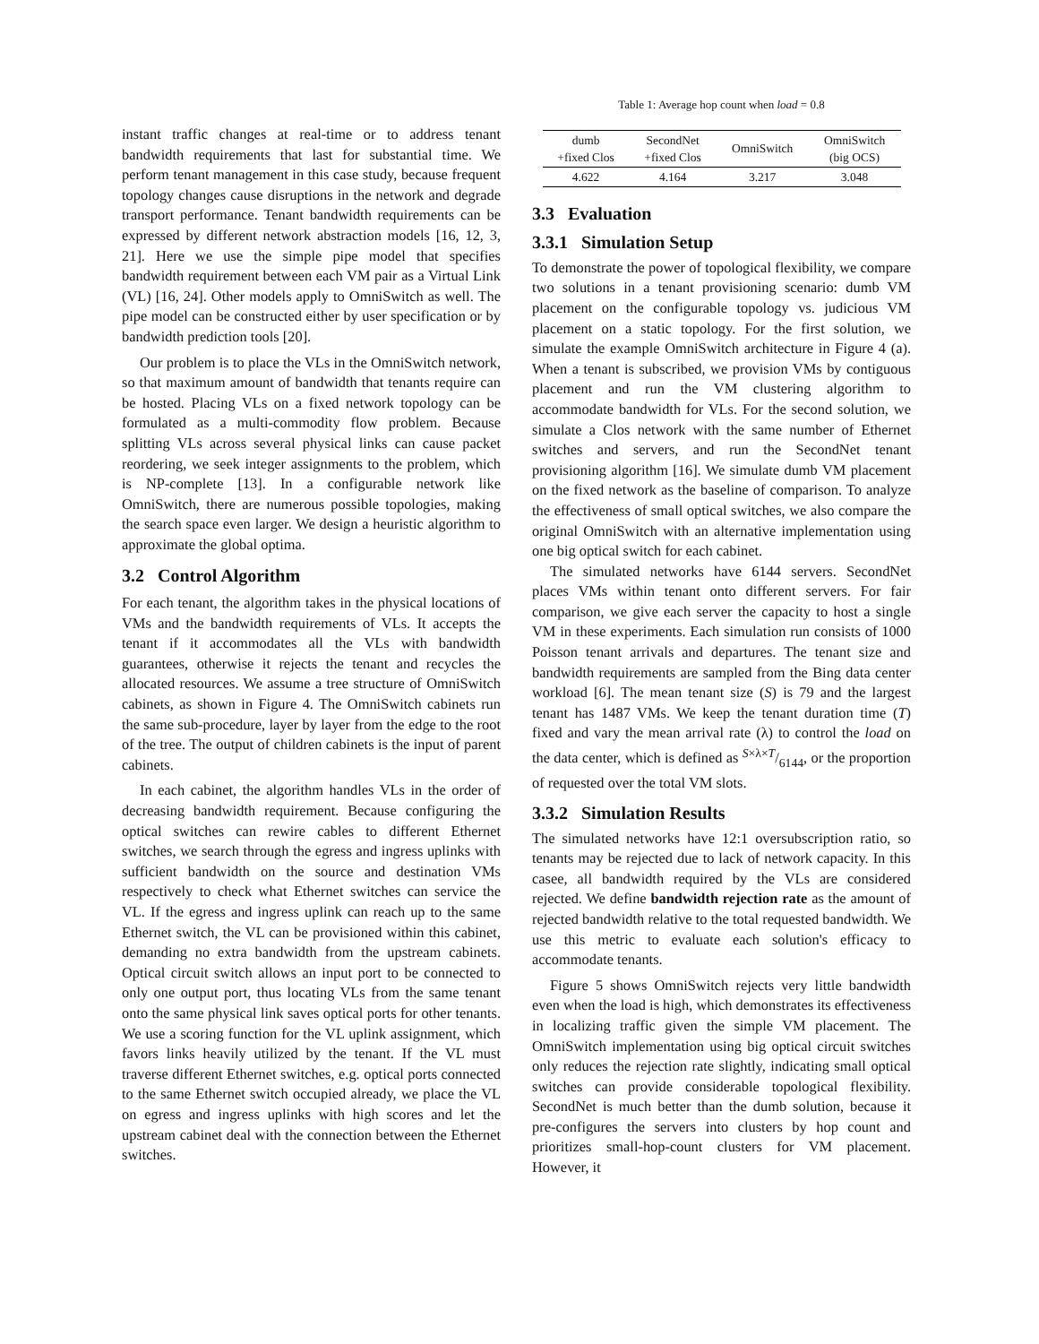instant traffic changes at real-time or to address tenant bandwidth requirements that last for substantial time. We perform tenant management in this case study, because frequent topology changes cause disruptions in the network and degrade transport performance. Tenant bandwidth requirements can be expressed by different network abstraction models [16, 12, 3, 21]. Here we use the simple pipe model that specifies bandwidth requirement between each VM pair as a Virtual Link (VL) [16, 24]. Other models apply to OmniSwitch as well. The pipe model can be constructed either by user specification or by bandwidth prediction tools [20].
Our problem is to place the VLs in the OmniSwitch network, so that maximum amount of bandwidth that tenants require can be hosted. Placing VLs on a fixed network topology can be formulated as a multi-commodity flow problem. Because splitting VLs across several physical links can cause packet reordering, we seek integer assignments to the problem, which is NP-complete [13]. In a configurable network like OmniSwitch, there are numerous possible topologies, making the search space even larger. We design a heuristic algorithm to approximate the global optima.
3.2 Control Algorithm
For each tenant, the algorithm takes in the physical locations of VMs and the bandwidth requirements of VLs. It accepts the tenant if it accommodates all the VLs with bandwidth guarantees, otherwise it rejects the tenant and recycles the allocated resources. We assume a tree structure of OmniSwitch cabinets, as shown in Figure 4. The OmniSwitch cabinets run the same sub-procedure, layer by layer from the edge to the root of the tree. The output of children cabinets is the input of parent cabinets.
In each cabinet, the algorithm handles VLs in the order of decreasing bandwidth requirement. Because configuring the optical switches can rewire cables to different Ethernet switches, we search through the egress and ingress uplinks with sufficient bandwidth on the source and destination VMs respectively to check what Ethernet switches can service the VL. If the egress and ingress uplink can reach up to the same Ethernet switch, the VL can be provisioned within this cabinet, demanding no extra bandwidth from the upstream cabinets. Optical circuit switch allows an input port to be connected to only one output port, thus locating VLs from the same tenant onto the same physical link saves optical ports for other tenants. We use a scoring function for the VL uplink assignment, which favors links heavily utilized by the tenant. If the VL must traverse different Ethernet switches, e.g. optical ports connected to the same Ethernet switch occupied already, we place the VL on egress and ingress uplinks with high scores and let the upstream cabinet deal with the connection between the Ethernet switches.
Table 1: Average hop count when load = 0.8
| dumb +fixed Clos | SecondNet +fixed Clos | OmniSwitch | OmniSwitch (big OCS) |
| --- | --- | --- | --- |
| 4.622 | 4.164 | 3.217 | 3.048 |
3.3 Evaluation
3.3.1 Simulation Setup
To demonstrate the power of topological flexibility, we compare two solutions in a tenant provisioning scenario: dumb VM placement on the configurable topology vs. judicious VM placement on a static topology. For the first solution, we simulate the example OmniSwitch architecture in Figure 4 (a). When a tenant is subscribed, we provision VMs by contiguous placement and run the VM clustering algorithm to accommodate bandwidth for VLs. For the second solution, we simulate a Clos network with the same number of Ethernet switches and servers, and run the SecondNet tenant provisioning algorithm [16]. We simulate dumb VM placement on the fixed network as the baseline of comparison. To analyze the effectiveness of small optical switches, we also compare the original OmniSwitch with an alternative implementation using one big optical switch for each cabinet.
The simulated networks have 6144 servers. SecondNet places VMs within tenant onto different servers. For fair comparison, we give each server the capacity to host a single VM in these experiments. Each simulation run consists of 1000 Poisson tenant arrivals and departures. The tenant size and bandwidth requirements are sampled from the Bing data center workload [6]. The mean tenant size (S) is 79 and the largest tenant has 1487 VMs. We keep the tenant duration time (T) fixed and vary the mean arrival rate (λ) to control the load on the data center, which is defined as S×λ×T/6144, or the proportion of requested over the total VM slots.
3.3.2 Simulation Results
The simulated networks have 12:1 oversubscription ratio, so tenants may be rejected due to lack of network capacity. In this casee, all bandwidth required by the VLs are considered rejected. We define bandwidth rejection rate as the amount of rejected bandwidth relative to the total requested bandwidth. We use this metric to evaluate each solution's efficacy to accommodate tenants.
Figure 5 shows OmniSwitch rejects very little bandwidth even when the load is high, which demonstrates its effectiveness in localizing traffic given the simple VM placement. The OmniSwitch implementation using big optical circuit switches only reduces the rejection rate slightly, indicating small optical switches can provide considerable topological flexibility. SecondNet is much better than the dumb solution, because it pre-configures the servers into clusters by hop count and prioritizes small-hop-count clusters for VM placement. However, it